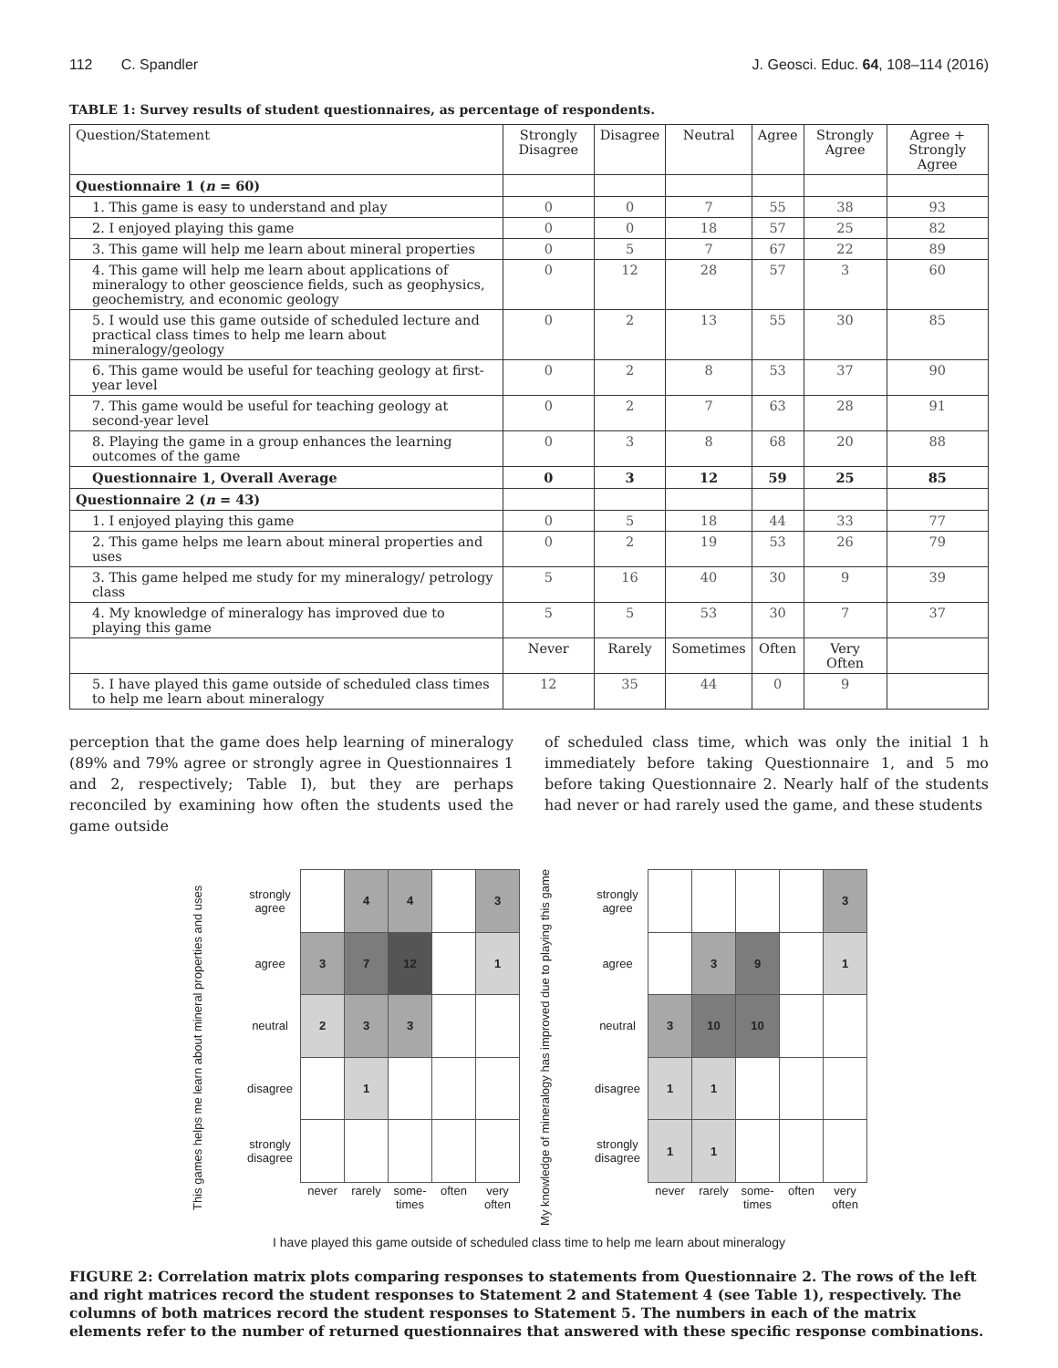112 C. Spandler J. Geosci. Educ. 64, 108–114 (2016)
TABLE 1: Survey results of student questionnaires, as percentage of respondents.
| Question/Statement | Strongly Disagree | Disagree | Neutral | Agree | Strongly Agree | Agree + Strongly Agree |
| --- | --- | --- | --- | --- | --- | --- |
| Questionnaire 1 ( n = 60) | | | | | | |
| 1. This game is easy to understand and play | 0 | 0 | 7 | 55 | 38 | 93 |
| 2. I enjoyed playing this game | 0 | 0 | 18 | 57 | 25 | 82 |
| 3. This game will help me learn about mineral properties | 0 | 5 | 7 | 67 | 22 | 89 |
| 4. This game will help me learn about applications of mineralogy to other geoscience fields, such as geophysics, geochemistry, and economic geology | 0 | 12 | 28 | 57 | 3 | 60 |
| 5. I would use this game outside of scheduled lecture and practical class times to help me learn about mineralogy/geology | 0 | 2 | 13 | 55 | 30 | 85 |
| 6. This game would be useful for teaching geology at first-year level | 0 | 2 | 8 | 53 | 37 | 90 |
| 7. This game would be useful for teaching geology at second-year level | 0 | 2 | 7 | 63 | 28 | 91 |
| 8. Playing the game in a group enhances the learning outcomes of the game | 0 | 3 | 8 | 68 | 20 | 88 |
| Questionnaire 1, Overall Average | 0 | 3 | 12 | 59 | 25 | 85 |
| Questionnaire 2 ( n = 43) | | | | | | |
| 1. I enjoyed playing this game | 0 | 5 | 18 | 44 | 33 | 77 |
| 2. This game helps me learn about mineral properties and uses | 0 | 2 | 19 | 53 | 26 | 79 |
| 3. This game helped me study for my mineralogy/ petrology class | 5 | 16 | 40 | 30 | 9 | 39 |
| 4. My knowledge of mineralogy has improved due to playing this game | 5 | 5 | 53 | 30 | 7 | 37 |
| | Never | Rarely | Sometimes | Often | Very Often | |
| 5. I have played this game outside of scheduled class times to help me learn about mineralogy | 12 | 35 | 44 | 0 | 9 | |
perception that the game does help learning of mineralogy (89% and 79% agree or strongly agree in Questionnaires 1 and 2, respectively; Table I), but they are perhaps reconciled by examining how often the students used the game outside
of scheduled class time, which was only the initial 1 h immediately before taking Questionnaire 1, and 5 mo before taking Questionnaire 2. Nearly half of the students had never or had rarely used the game, and these students
This games helps me learn about mineral properties and uses
| strongly agree | | 4 | 4 | | 3 |
| agree | 3 | 7 | 12 | | 1 |
| neutral | 2 | 3 | 3 | | |
| disagree | | 1 | | | |
| strongly disagree | | | | | |
| | never | rarely | some- times | often | very often |
My knowledge of mineralogy has improved due to playing this game
| strongly agree | | | | | 3 |
| agree | | 3 | 9 | | 1 |
| neutral | 3 | 10 | 10 | | |
| disagree | 1 | 1 | | | |
| strongly disagree | 1 | 1 | | | |
| | never | rarely | some- times | often | very often |
I have played this game outside of scheduled class time to help me learn about mineralogy
FIGURE 2: Correlation matrix plots comparing responses to statements from Questionnaire 2. The rows of the left and right matrices record the student responses to Statement 2 and Statement 4 (see Table 1), respectively. The columns of both matrices record the student responses to Statement 5. The numbers in each of the matrix elements refer to the number of returned questionnaires that answered with these specific response combinations.